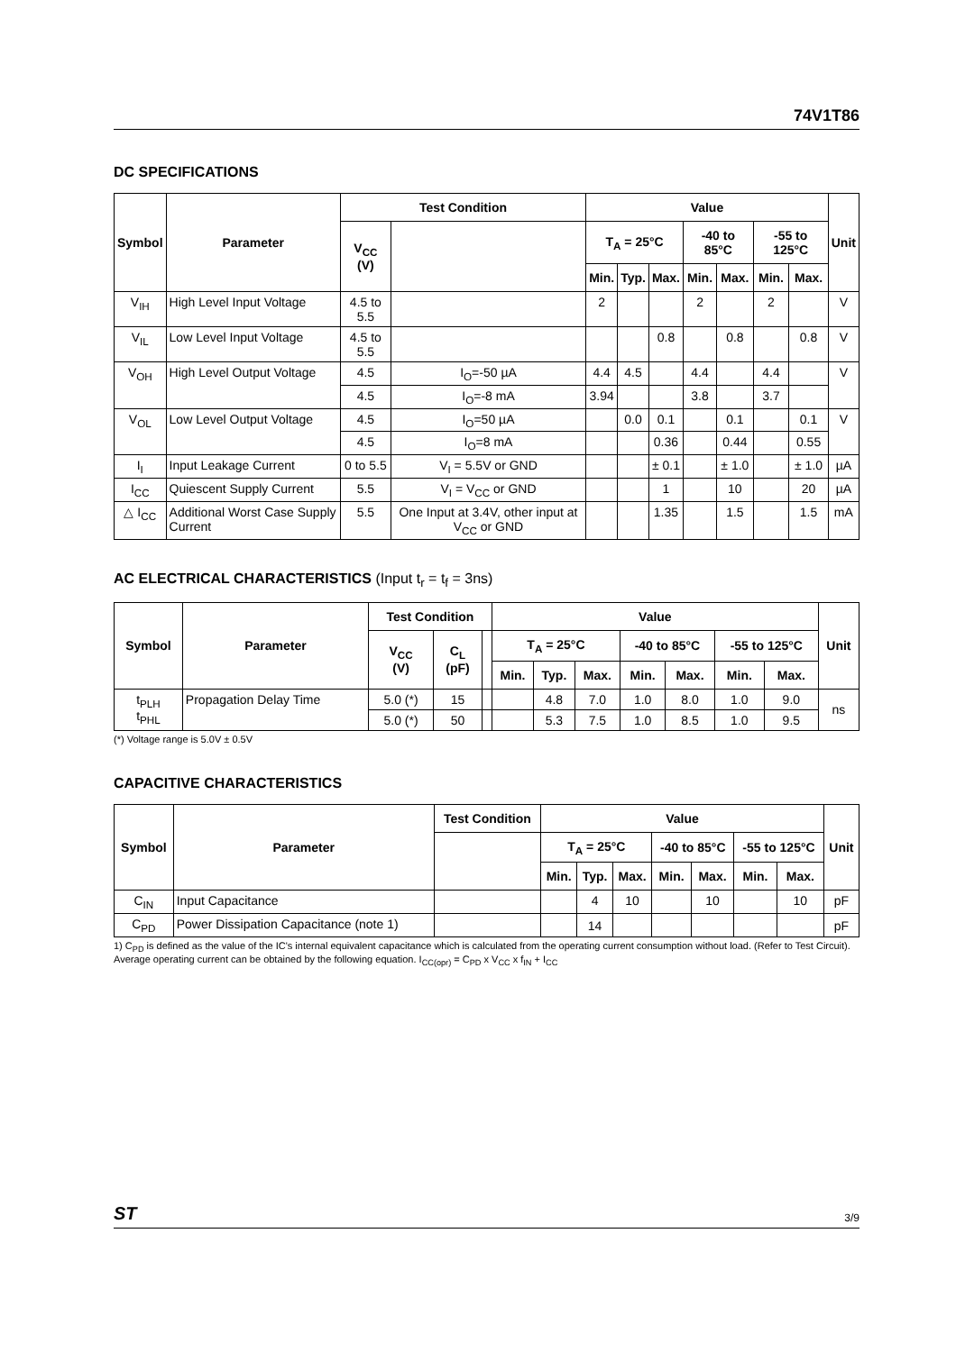74V1T86
DC SPECIFICATIONS
| Symbol | Parameter | Test Condition | | Value | | | | | | | Unit |
| --- | --- | --- | --- | --- | --- | --- | --- | --- | --- | --- | --- |
| | | V<sub>CC</sub> (V) | | T<sub>A</sub> = 25°C | | | -40 to 85°C | | -55 to 125°C | | |
| | | | | Min. | Typ. | Max. | Min. | Max. | Min. | Max. | |
| V<sub>IH</sub> | High Level Input Voltage | 4.5 to 5.5 | | 2 | | | 2 | | 2 | | V |
| V<sub>IL</sub> | Low Level Input Voltage | 4.5 to 5.5 | | | | 0.8 | | 0.8 | | 0.8 | V |
| V<sub>OH</sub> | High Level Output Voltage | 4.5 | I<sub>O</sub>=-50 µA | 4.4 | 4.5 | | 4.4 | | 4.4 | | V |
| | | 4.5 | I<sub>O</sub>=-8 mA | 3.94 | | | 3.8 | | 3.7 | | |
| V<sub>OL</sub> | Low Level Output Voltage | 4.5 | I<sub>O</sub>=50 µA | | 0.0 | 0.1 | | 0.1 | | 0.1 | V |
| | | 4.5 | I<sub>O</sub>=8 mA | | | 0.36 | | 0.44 | | 0.55 | |
| I<sub>I</sub> | Input Leakage Current | 0 to 5.5 | V<sub>I</sub> = 5.5V or GND | | | ± 0.1 | | ± 1.0 | | ± 1.0 | µA |
| I<sub>CC</sub> | Quiescent Supply Current | 5.5 | V<sub>I</sub> = V<sub>CC</sub> or GND | | | 1 | | 10 | | 20 | µA |
| △ I<sub>CC</sub> | Additional Worst Case Supply Current | 5.5 | One Input at 3.4V, other input at V<sub>CC</sub> or GND | | | 1.35 | | 1.5 | | 1.5 | mA |
AC ELECTRICAL CHARACTERISTICS (Input t<sub>r</sub> = t<sub>f</sub> = 3ns)
| Symbol | Parameter | Test Condition | | | Value | | | | | | | Unit |
| --- | --- | --- | --- | --- | --- | --- | --- | --- | --- | --- | --- | --- |
| | | V<sub>CC</sub> (V) | C<sub>L</sub> (pF) | | T<sub>A</sub> = 25°C | | | -40 to 85°C | | -55 to 125°C | | |
| | | | | | Min. | Typ. | Max. | Min. | Max. | Min. | Max. | |
| t<sub>PLH</sub> t<sub>PHL</sub> | Propagation Delay Time | 5.0 (*) | 15 | | | 4.8 | 7.0 | 1.0 | 8.0 | 1.0 | 9.0 | ns |
| | | 5.0 (*) | 50 | | | 5.3 | 7.5 | 1.0 | 8.5 | 1.0 | 9.5 | |
(*) Voltage range is 5.0V ± 0.5V
CAPACITIVE CHARACTERISTICS
| Symbol | Parameter | Test Condition | Value | | | | | | | Unit |
| --- | --- | --- | --- | --- | --- | --- | --- | --- | --- | --- |
| | | | T<sub>A</sub> = 25°C | | | -40 to 85°C | | -55 to 125°C | | |
| | | | Min. | Typ. | Max. | Min. | Max. | Min. | Max. | |
| C<sub>IN</sub> | Input Capacitance | | | 4 | 10 | | 10 | | 10 | pF |
| C<sub>PD</sub> | Power Dissipation Capacitance (note 1) | | | 14 | | | | | | pF |
1) C<sub>PD</sub> is defined as the value of the IC's internal equivalent capacitance which is calculated from the operating current consumption without load. (Refer to Test Circuit). Average operating current can be obtained by the following equation. I<sub>CC(opr)</sub> = C<sub>PD</sub> x V<sub>CC</sub> x f<sub>IN</sub> + I<sub>CC</sub>
ST 3/9